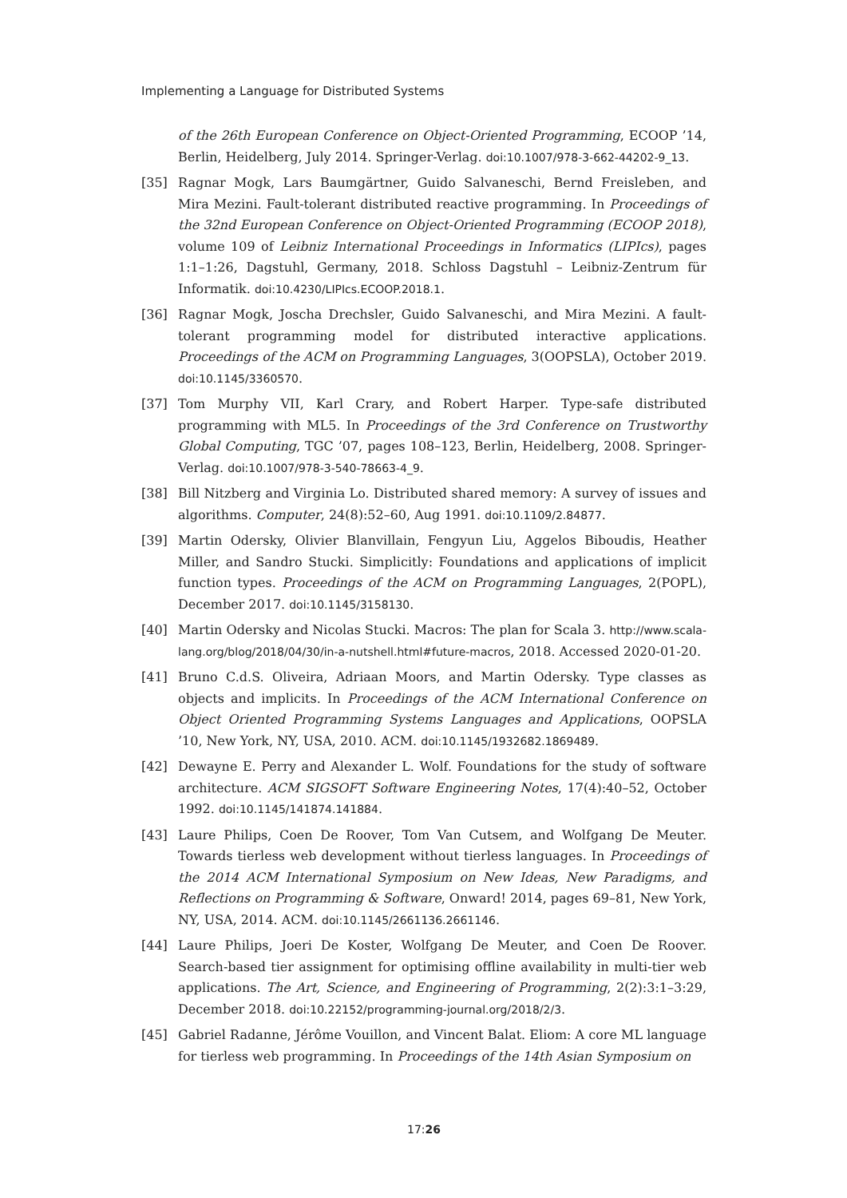Implementing a Language for Distributed Systems
of the 26th European Conference on Object-Oriented Programming, ECOOP ’14, Berlin, Heidelberg, July 2014. Springer-Verlag. doi:10.1007/978-3-662-44202-9_13.
[35] Ragnar Mogk, Lars Baumgärtner, Guido Salvaneschi, Bernd Freisleben, and Mira Mezini. Fault-tolerant distributed reactive programming. In Proceedings of the 32nd European Conference on Object-Oriented Programming (ECOOP 2018), volume 109 of Leibniz International Proceedings in Informatics (LIPIcs), pages 1:1–1:26, Dagstuhl, Germany, 2018. Schloss Dagstuhl – Leibniz-Zentrum für Informatik. doi:10.4230/LIPIcs.ECOOP.2018.1.
[36] Ragnar Mogk, Joscha Drechsler, Guido Salvaneschi, and Mira Mezini. A fault-tolerant programming model for distributed interactive applications. Proceedings of the ACM on Programming Languages, 3(OOPSLA), October 2019. doi:10.1145/3360570.
[37] Tom Murphy VII, Karl Crary, and Robert Harper. Type-safe distributed programming with ML5. In Proceedings of the 3rd Conference on Trustworthy Global Computing, TGC ’07, pages 108–123, Berlin, Heidelberg, 2008. Springer-Verlag. doi:10.1007/978-3-540-78663-4_9.
[38] Bill Nitzberg and Virginia Lo. Distributed shared memory: A survey of issues and algorithms. Computer, 24(8):52–60, Aug 1991. doi:10.1109/2.84877.
[39] Martin Odersky, Olivier Blanvillain, Fengyun Liu, Aggelos Biboudis, Heather Miller, and Sandro Stucki. Simplicitly: Foundations and applications of implicit function types. Proceedings of the ACM on Programming Languages, 2(POPL), December 2017. doi:10.1145/3158130.
[40] Martin Odersky and Nicolas Stucki. Macros: The plan for Scala 3. http://www.scala-lang.org/blog/2018/04/30/in-a-nutshell.html#future-macros, 2018. Accessed 2020-01-20.
[41] Bruno C.d.S. Oliveira, Adriaan Moors, and Martin Odersky. Type classes as objects and implicits. In Proceedings of the ACM International Conference on Object Oriented Programming Systems Languages and Applications, OOPSLA ’10, New York, NY, USA, 2010. ACM. doi:10.1145/1932682.1869489.
[42] Dewayne E. Perry and Alexander L. Wolf. Foundations for the study of software architecture. ACM SIGSOFT Software Engineering Notes, 17(4):40–52, October 1992. doi:10.1145/141874.141884.
[43] Laure Philips, Coen De Roover, Tom Van Cutsem, and Wolfgang De Meuter. Towards tierless web development without tierless languages. In Proceedings of the 2014 ACM International Symposium on New Ideas, New Paradigms, and Reflections on Programming & Software, Onward! 2014, pages 69–81, New York, NY, USA, 2014. ACM. doi:10.1145/2661136.2661146.
[44] Laure Philips, Joeri De Koster, Wolfgang De Meuter, and Coen De Roover. Search-based tier assignment for optimising offline availability in multi-tier web applications. The Art, Science, and Engineering of Programming, 2(2):3:1–3:29, December 2018. doi:10.22152/programming-journal.org/2018/2/3.
[45] Gabriel Radanne, Jérôme Vouillon, and Vincent Balat. Eliom: A core ML language for tierless web programming. In Proceedings of the 14th Asian Symposium on
17:26